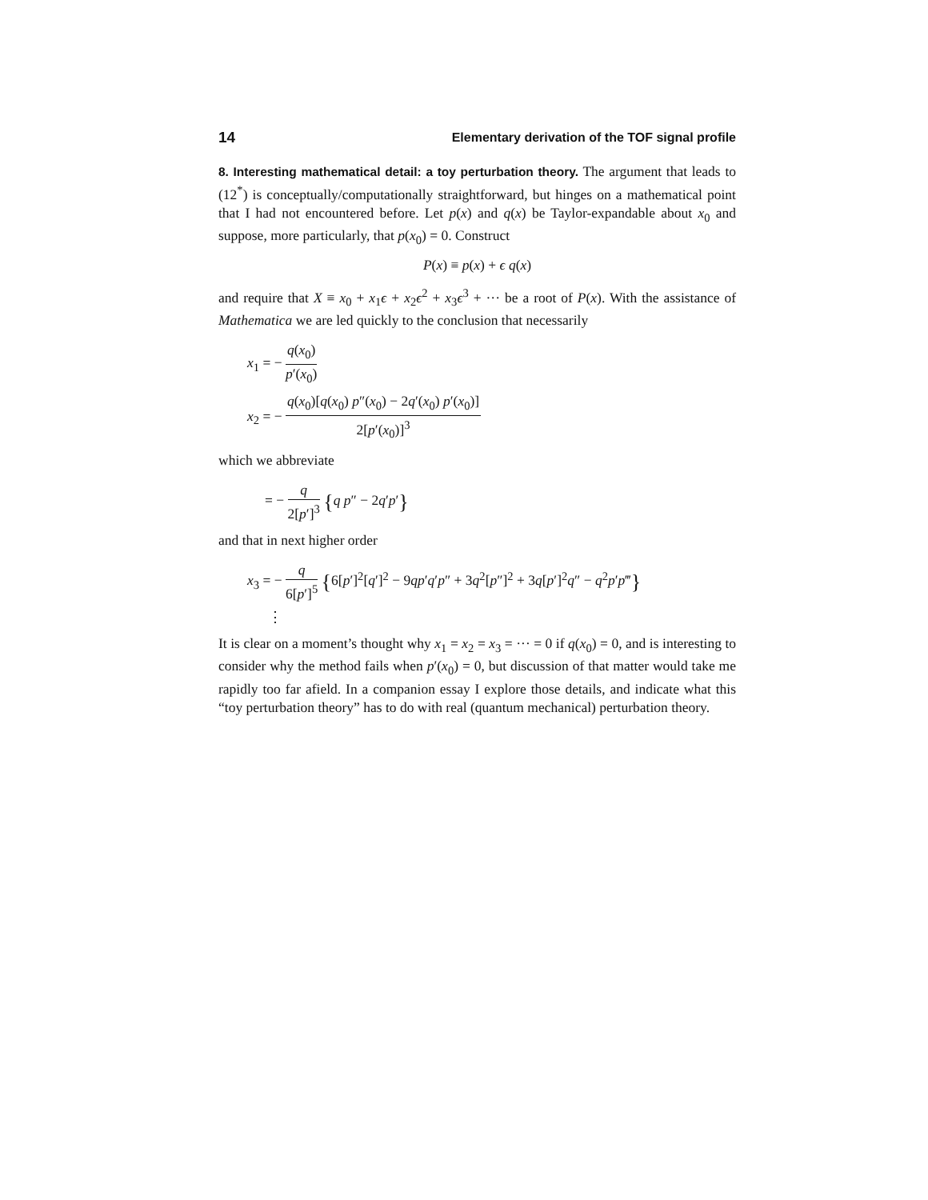14 Elementary derivation of the TOF signal profile
8. Interesting mathematical detail: a toy perturbation theory. The argument that leads to (12<sup>*</sup>) is conceptually/computationally straightforward, but hinges on a mathematical point that I had not encountered before. Let p(x) and q(x) be Taylor-expandable about x<sub>0</sub> and suppose, more particularly, that p(x<sub>0</sub>) = 0. Construct
P(x) ≡ p(x) + ϵ q(x)
and require that X ≡ x<sub>0</sub> + x<sub>1</sub>ϵ + x<sub>2</sub>ϵ<sup>2</sup> + x<sub>3</sub>ϵ<sup>3</sup> + ··· be a root of P(x). With the assistance of Mathematica we are led quickly to the conclusion that necessarily
x<sub>1</sub> = − q(x<sub>0</sub>) p′(x<sub>0</sub>)
x<sub>2</sub> = − q(x<sub>0</sub>)[q(x<sub>0</sub>) p″(x<sub>0</sub>) − 2q′(x<sub>0</sub>) p′(x<sub>0</sub>)] 2[p′(x<sub>0</sub>)]<sup>3</sup>
which we abbreviate
= − q 2[p′]<sup>3</sup> {q p″ − 2q′p′}
and that in next higher order
x<sub>3</sub> = − q 6[p′]<sup>5</sup> {6[p′]<sup>2</sup>[q′]<sup>2</sup> − 9qp′q′p″ + 3q<sup>2</sup>[p″]<sup>2</sup> + 3q[p′]<sup>2</sup>q″ − q<sup>2</sup>p′p‴}
⋮
It is clear on a moment’s thought why x<sub>1</sub> = x<sub>2</sub> = x<sub>3</sub> = ··· = 0 if q(x<sub>0</sub>) = 0, and is interesting to consider why the method fails when p′(x<sub>0</sub>) = 0, but discussion of that matter would take me rapidly too far afield. In a companion essay I explore those details, and indicate what this “toy perturbation theory” has to do with real (quantum mechanical) perturbation theory.